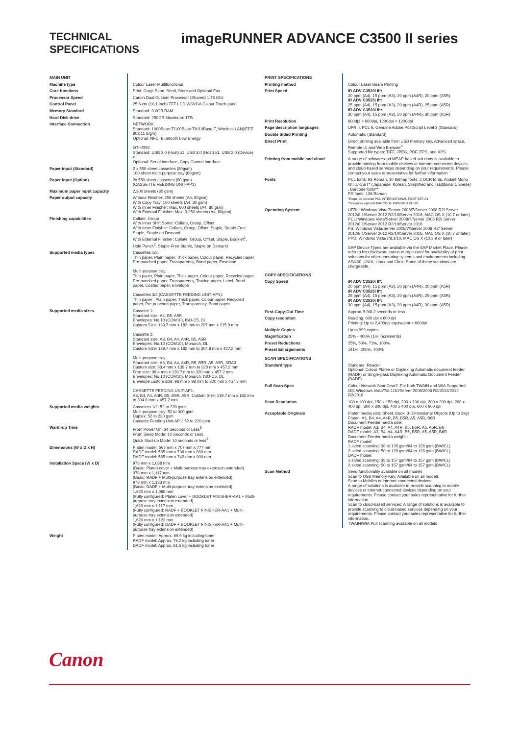TECHNICAL
SPECIFICATIONS
imageRUNNER ADVANCE C3500 II series
| MAIN UNIT | |
| Machine type | Colour Laser Multifunctional |
| Core functions | Print, Copy, Scan, Send, Store and Optional Fax |
| Processor Speed | Canon Dual Custom Processor (Shared) 1.75 Ghz |
| Control Panel | 25.6 cm (10.1 inch) TFT LCD WSVGA Colour Touch panel |
| Memory Standard | Standard: 3.0GB RAM |
| Hard Disk drive | Standard: 250GB Maximum: 1TB |
| Interface Connection | NETWORK Standard: 1000Base-T/100Base-TX/10Base-T, Wireless LAN(IEEE 802.11 b/g/n) Optional: NFC, Bluetooth Low Energy OTHERS Standard: USB 2.0 (Host) x1, USB 3.0 (Host) x1, USB 2.0 (Device) x1 Optional: Serial Interface, Copy Control Interface |
| Paper input (Standard) | 2 x 550-sheet cassettes (80gsm) 100-sheet multi-purpose tray (80gsm) |
| Paper input (Option) | 2x 550-sheet cassettes (80 gsm) (CASSETTE FEEDING UNIT-AP1) |
| Maximum paper input capacity | 2,300 sheets (80 gsm) |
| Paper output capacity | Without Finisher: 250 sheets (A4, 80gsm) With Copy Tray: 100 sheets (A4, 80 gsm) With Inner Finisher: Max. 600 sheets (A4, 80 gsm) With External Finisher: Max. 3,250 sheets (A4, 80gsm) |
| Finishing capabilities | Collate, Group With Inner Shift Sorter: Collate, Group, Offset With Inner Finisher: Collate, Group, Offset, Staple, Staple-Free Staple, Staple on Demand With External Finisher: Collate, Group, Offset, Staple, Booklet<sup>1</sup>, Hole Punch<sup>2</sup>, Staple-Free Staple, Staple on Demand |
| Supported media types | Cassettes 1/2: Thin paper, Plain paper, Thick paper, Colour paper, Recycled paper, Pre-punched paper, Transparency, Bond paper, Envelope Multi-purpose tray: Thin paper, Plain paper, Thick paper, Colour paper, Recycled paper, Pre-punched paper, Transparency, Tracing paper, Label, Bond paper, Coated paper, Envelope Cassettes 3/4 (CASSETTE FEEDING UNIT-AP1): Thin paper , Plain paper, Thick paper, Colour paper, Recycled paper, Pre-punched paper, Transparency, Bond paper |
| Supported media sizes | Cassette 1: Standard size: A4, B5, A5R Envelopes: No.10 (COM10), ISO-C5, DL Custom Size: 139.7 mm x 182 mm to 297 mm x 215.9 mm Cassette 2: Standard size: A3, B4, A4, A4R, B5, A5R Envelopes: No.10 (COM10), Monarch, DL Custom Size: 139.7 mm x 182 mm to 304.8 mm x 457.2 mm Multi-purpose tray: Standard size: A3, B4, A4, A4R, B5, B5R, A5, A5R, SRA3 Custom size: 98.4 mm x 139.7 mm to 320 mm x 457.2 mm Free size: 98.4 mm x 139.7 mm to 320 mm x 457.2 mm Envelopes: No.10 (COM10), Monarch, ISO-C5, DL Envelope custom size: 98 mm x 98 mm to 320 mm x 457.2 mm CASSETTE FEEDING UNIT-AP1: A3, B4, A4, A4R, B5, B5R, A5R, Custom Size: 139.7 mm x 182 mm to 304.8 mm x 457.2 mm |
| Supported media weights | Cassettes 1/2: 52 to 220 gsm Multi-purpose tray: 52 to 300 gsm Duplex: 52 to 220 gsm Cassette Feeding Unit-AP1: 52 to 220 gsm |
| Warm-up Time | From Power On: 34 Seconds or Less<sup>3</sup> From Sleep Mode: 10 Seconds or Less Quick Start-up Mode: 10 seconds or less<sup>3</sup> |
| Dimensions (W x D x H) | Platen model: 565 mm x 707 mm x 777 mm RADF model: 565 mm x 736 mm x 880 mm DADF model: 565 mm x 742 mm x 900 mm |
| Installation Space (W x D) | 978 mm x 1,088 mm (Basic: Platen cover + Multi-purpose tray extension extended) 978 mm x 1,117 mm (Basic: RADF + Multi-purpose tray extension extended) 978 mm x 1,123 mm (Basic: DADF + Multi-purpose tray extension extended) 1,620 mm x 1,088 mm (Fully configured: Platen cover + BOOKLET FINISHER-AA1 + Multi-purpose tray extension extended) 1,620 mm x 1,117 mm (Fully configured: RADF + BOOKLET FINISHER-AA1 + Multi-purpose tray extension extended) 1,620 mm x 1,123 mm (Fully configured: DADF + BOOKLET FINISHER-AA1 + Multi-purpose tray extension extended) |
| Weight | Platen model: Approx. 69.9 kg including toner RADF model: Approx. 76.2 kg including toner DADF model: Approx. 81.5 kg including toner |
| PRINT SPECIFICATIONS | |
| Printing method | Colour Laser Beam Printing |
| Print Speed | iR ADV C3520i II*: 20 ppm (A4), 15 ppm (A3), 20 ppm (A4R), 20 ppm (A5R) iR ADV C3525i II*: 25 ppm (A4), 15 ppm (A3), 20 ppm (A4R), 25 ppm (A5R) iR ADV C3530i II*: 30 ppm (A4), 15 ppm (A3), 20 ppm (A4R), 30 ppm (A5R) |
| Print Resolution | 600dpi × 600dpi, 1200dpi × 1200dpi |
| Page description languages | UFR II, PCL 6, Genuine Adobe PostScript Level 3 (Standard) |
| Double Sided Printing | Automatic (Standard) |
| Direct Print | Direct printing available from USB memory key, Advanced space, Remote UI and Web Browser<sup>4</sup> Supported file types: TIFF, JPEG, PDF, EPS, and XPS. |
| Printing from mobile and cloud | A range of software and MEAP-based solutions is available to provide printing from mobile devices or internet-connected devices and cloud-based services depending on your requirements. Please contact your sales representative for further information |
| Fonts | PCL fonts: 93 Roman, 10 Bitmap fonts, 2 OCR fonts, Andalé Mono WT J/K/S/T* (Japanese, Korean, Simplified and Traditional Chinese) , Barcode fonts** PS fonts: 136 Roman *Requires optional PCL INTERNATIONAL FONT SET-A1 **Requires optional BARCODE PRINTING KIT-D1 |
| Operating System | UFRII: Windows Vista/Server 2008/7/Server 2008 R2/ Server 2012/8.1/Server 2012 R2/10/Server 2016, MAC OS X (10.7 or later) PCL: Windows Vista/Server 2008/7/Server 2008 R2/ Server 2012/8.1/Server 2012 R2/10/Server 2016 PS: Windows Vista/Server 2008/7/Server 2008 R2/ Server 2012/8.1/Server 2012 R2/10/Server 2016, MAC OS X (10.7 or later) PPD: Windows Vista/7/8.1/10, MAC OS X (10.3.9 or later) SAP Device Types are available via the SAP Market Place. Please refer to http://software.canon-europe.com/ for availability of print solutions for other operating systems and environments including AS/400, UNIX, Linux and Citrix. Some of these solutions are chargeable. |
| COPY SPECIFICATIONS | |
| Copy Speed | iR ADV C3520i II*: 20 ppm (A4), 15 ppm (A3), 20 ppm (A4R), 20 ppm (A5R) iR ADV C3525i II*: 25 ppm (A4), 15 ppm (A3), 20 ppm (A4R), 25 ppm (A5R) iR ADV C3530i II*: 30 ppm (A4), 15 ppm (A3), 20 ppm (A4R), 30 ppm (A5R) |
| First-Copy-Out Time | Approx. 5.9/8.2 seconds or less |
| Copy resolution | Reading: 600 dpi x 600 dpi Printing: Up to 2,400dpi equivalent × 600dpi |
| Multiple Copies | Up to 999 copies |
| Magnification | 25% - 400% (1% Increments) |
| Preset Reductions | 25%, 50%, 71%, 100% |
| Preset Enlargements | 141%, 200%, 400% |
| SCAN SPECIFICATIONS | |
| Standard type | Standard: Reader Optional: Colour Platen or Duplexing Automatic document feeder (RADF) or Single-pass Duplexing Automatic Document Feeder (DADF) |
| Pull Scan Spec | Colour Network ScanGear2. For both TWAIN and WIA Supported OS: Windows Vista/7/8.1/10/Server 2008/2008 R2/2012/2012 R2/2016 |
| Scan Resolution | 100 x 100 dpi, 150 x 150 dpi, 200 x 100 dpi, 200 x 200 dpi, 200 x 400 dpi, 300 x 300 dpi, 400 x 400 dpi, 600 x 600 dpi |
| Acceptable Originals | Platen media size: Sheet, Book, 3-Dimensional Objects (Up to 2kg) Platen: A3, B4, A4, A4R, B5, B5R, A5, A5R, B6R Document Feeder media size: RADF model: A3, B4, A4, A4R, B5, B5R, A5, A5R, B6 DADF model: A3, B4, A4, A4R, B5, B5R, A5, A5R, B6R Document Feeder media weight : RADF model: 1-sided scanning: 38 to 128 gsm/64 to 128 gsm (BW/CL) 2-sided scanning: 50 to 128 gsm/64 to 128 gsm (BW/CL) DADF model: 1-sided scanning: 38 to 157 gsm/64 to 157 gsm (BW/CL) 2-sided scanning: 50 to 157 gsm/64 to 157 gsm (BW/CL) |
| Scan Method | Send functionality available on all models Scan to USB Memory Key: Available on all models Scan to Mobiles or internet-connected devices: A range of solutions is available to provide scanning to mobile devices or internet-connected devices depending on your requirements. Please contact your sales representative for further information Scan to cloud-based services: A range of solutions is available to provide scanning to cloud-based services depending on your requirements. Please contact your sales representative for further information. TWAIN/WIA Pull scanning available on all models |
Canon